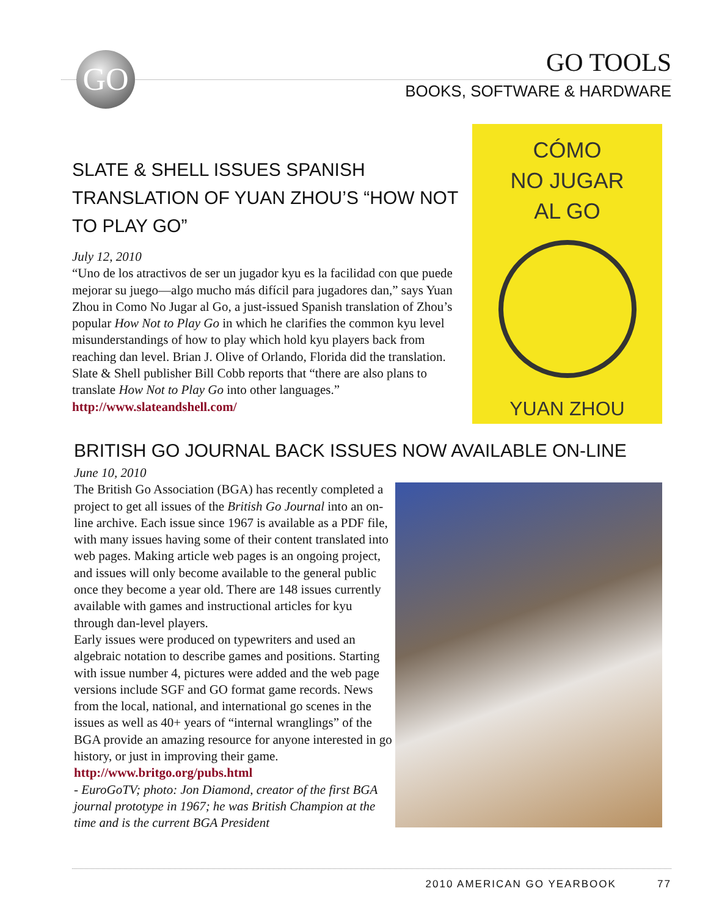GO
GO TOOLS
BOOKS, SOFTWARE & HARDWARE
SLATE & SHELL ISSUES SPANISH TRANSLATION OF YUAN ZHOU’S “HOW NOT TO PLAY GO”
July 12, 2010
“Uno de los atractivos de ser un jugador kyu es la facilidad con que puede mejorar su juego—algo mucho más difícil para jugadores dan,” says Yuan Zhou in Como No Jugar al Go, a just-issued Spanish translation of Zhou’s popular How Not to Play Go in which he clarifies the common kyu level misunderstandings of how to play which hold kyu players back from reaching dan level. Brian J. Olive of Orlando, Florida did the translation. Slate & Shell publisher Bill Cobb reports that “there are also plans to translate How Not to Play Go into other languages.” http://www.slateandshell.com/
CÓMO
NO JUGAR
AL GO
YUAN ZHOU
BRITISH GO JOURNAL BACK ISSUES NOW AVAILABLE ON-LINE
June 10, 2010
The British Go Association (BGA) has recently completed a project to get all issues of the British Go Journal into an on-line archive. Each issue since 1967 is available as a PDF file, with many issues having some of their content translated into web pages. Making article web pages is an ongoing project, and issues will only become available to the general public once they become a year old. There are 148 issues currently available with games and instructional articles for kyu through dan-level players.
Early issues were produced on typewriters and used an algebraic notation to describe games and positions. Starting with issue number 4, pictures were added and the web page versions include SGF and GO format game records. News from the local, national, and international go scenes in the issues as well as 40+ years of “internal wranglings” of the BGA provide an amazing resource for anyone interested in go history, or just in improving their game. http://www.britgo.org/pubs.html
- EuroGoTV; photo: Jon Diamond, creator of the first BGA journal prototype in 1967; he was British Champion at the time and is the current BGA President
2010 AMERICAN GO YEARBOOK 77